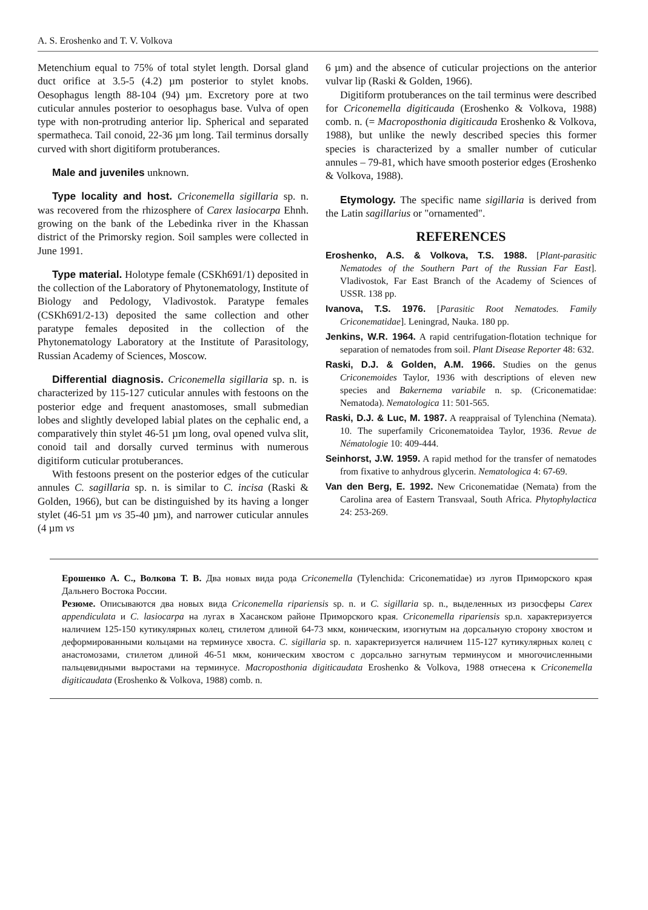A. S. Eroshenko and T. V. Volkova
Metenchium equal to 75% of total stylet length. Dorsal gland duct orifice at 3.5-5 (4.2) µm posterior to stylet knobs. Oesophagus length 88-104 (94) µm. Excretory pore at two cuticular annules posterior to oesophagus base. Vulva of open type with non-protruding anterior lip. Spherical and separated spermatheca. Tail conoid, 22-36 µm long. Tail terminus dorsally curved with short digitiform protuberances.
Male and juveniles unknown.
Type locality and host. Criconemella sigillaria sp. n. was recovered from the rhizosphere of Carex lasiocarpa Ehnh. growing on the bank of the Lebedinka river in the Khassan district of the Primorsky region. Soil samples were collected in June 1991.
Type material. Holotype female (CSKh691/1) deposited in the collection of the Laboratory of Phytonematology, Institute of Biology and Pedology, Vladivostok. Paratype females (CSKh691/2-13) deposited the same collection and other paratype females deposited in the collection of the Phytonematology Laboratory at the Institute of Parasitology, Russian Academy of Sciences, Moscow.
Differential diagnosis. Criconemella sigillaria sp. n. is characterized by 115-127 cuticular annules with festoons on the posterior edge and frequent anastomoses, small submedian lobes and slightly developed labial plates on the cephalic end, a comparatively thin stylet 46-51 µm long, oval opened vulva slit, conoid tail and dorsally curved terminus with numerous digitiform cuticular protuberances.
With festoons present on the posterior edges of the cuticular annules C. sagillaria sp. n. is similar to C. incisa (Raski & Golden, 1966), but can be distinguished by its having a longer stylet (46-51 µm vs 35-40 µm), and narrower cuticular annules (4 µm vs
6 µm) and the absence of cuticular projections on the anterior vulvar lip (Raski & Golden, 1966).
Digitiform protuberances on the tail terminus were described for Criconemella digiticauda (Eroshenko & Volkova, 1988) comb. n. (= Macroposthonia digiticauda Eroshenko & Volkova, 1988), but unlike the newly described species this former species is characterized by a smaller number of cuticular annules – 79-81, which have smooth posterior edges (Eroshenko & Volkova, 1988).
Etymology. The specific name sigillaria is derived from the Latin sagillarius or "ornamented".
REFERENCES
Eroshenko, A.S. & Volkova, T.S. 1988. [Plant-parasitic Nematodes of the Southern Part of the Russian Far East]. Vladivostok, Far East Branch of the Academy of Sciences of USSR. 138 pp.
Ivanova, T.S. 1976. [Parasitic Root Nematodes. Family Criconematidae]. Leningrad, Nauka. 180 pp.
Jenkins, W.R. 1964. A rapid centrifugation-flotation technique for separation of nematodes from soil. Plant Disease Reporter 48: 632.
Raski, D.J. & Golden, A.M. 1966. Studies on the genus Criconemoides Taylor, 1936 with descriptions of eleven new species and Bakernema variabile n. sp. (Criconematidae: Nematoda). Nematologica 11: 501-565.
Raski, D.J. & Luc, M. 1987. A reappraisal of Tylenchina (Nemata). 10. The superfamily Criconematoidea Taylor, 1936. Revue de Nématologie 10: 409-444.
Seinhorst, J.W. 1959. A rapid method for the transfer of nematodes from fixative to anhydrous glycerin. Nematologica 4: 67-69.
Van den Berg, E. 1992. New Criconematidae (Nemata) from the Carolina area of Eastern Transvaal, South Africa. Phytophylactica 24: 253-269.
Ерошенко А. С., Волкова Т. В. Два новых вида рода Criconemella (Tylenchida: Criconematidae) из лугов Приморского края Дальнего Востока России.
Резюме. Описываются два новых вида Criconemella ripariensis sp. n. и C. sigillaria sp. n., выделенных из ризосферы Carex appendiculata и C. lasiocarpa на лугах в Хасанском районе Приморского края. Criconemella ripariensis sp.n. характеризуется наличием 125-150 кутикулярных колец, стилетом длиной 64-73 мкм, коническим, изогнутым на дорсальную сторону хвостом и деформированными кольцами на терминусе хвоста. C. sigillaria sp. n. характеризуется наличием 115-127 кутикулярных колец с анастомозами, стилетом длиной 46-51 мкм, коническим хвостом с дорсально загнутым терминусом и многочисленными пальцевидными выростами на терминусе. Macroposthonia digiticaudata Eroshenko & Volkova, 1988 отнесена к Criconemella digiticaudata (Eroshenko & Volkova, 1988) comb. n.